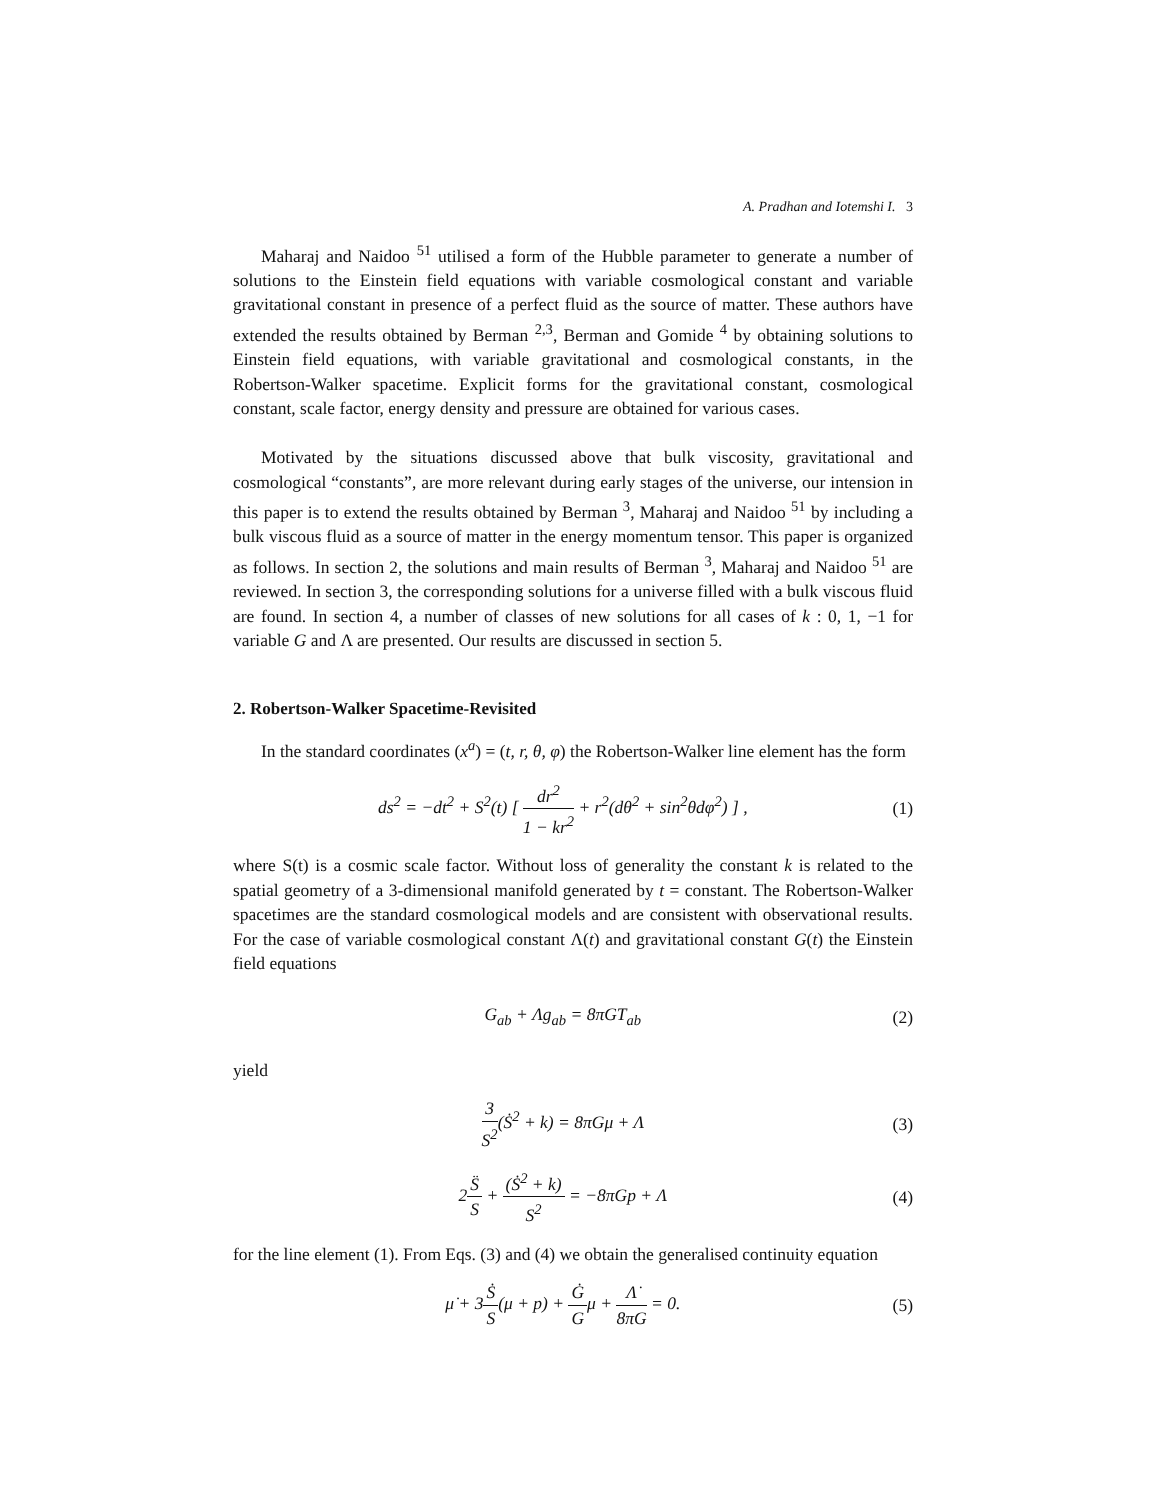A. Pradhan and Iotemshi I. 3
Maharaj and Naidoo <sup>51</sup> utilised a form of the Hubble parameter to generate a number of solutions to the Einstein field equations with variable cosmological constant and variable gravitational constant in presence of a perfect fluid as the source of matter. These authors have extended the results obtained by Berman <sup>2,3</sup>, Berman and Gomide <sup>4</sup> by obtaining solutions to Einstein field equations, with variable gravitational and cosmological constants, in the Robertson-Walker spacetime. Explicit forms for the gravitational constant, cosmological constant, scale factor, energy density and pressure are obtained for various cases.
Motivated by the situations discussed above that bulk viscosity, gravitational and cosmological “constants”, are more relevant during early stages of the universe, our intension in this paper is to extend the results obtained by Berman <sup>3</sup>, Maharaj and Naidoo <sup>51</sup> by including a bulk viscous fluid as a source of matter in the energy momentum tensor. This paper is organized as follows. In section 2, the solutions and main results of Berman <sup>3</sup>, Maharaj and Naidoo <sup>51</sup> are reviewed. In section 3, the corresponding solutions for a universe filled with a bulk viscous fluid are found. In section 4, a number of classes of new solutions for all cases of k : 0, 1, −1 for variable G and Λ are presented. Our results are discussed in section 5.
2. Robertson-Walker Spacetime-Revisited
In the standard coordinates (x<sup>a</sup>) = (t, r, θ, φ) the Robertson-Walker line element has the form
ds<sup>2</sup> = −dt<sup>2</sup> + S<sup>2</sup>(t) [ dr<sup>2</sup> 1 − kr<sup>2</sup> + r<sup>2</sup>(dθ<sup>2</sup> + sin<sup>2</sup>θdφ<sup>2</sup>) ] , (1)
where S(t) is a cosmic scale factor. Without loss of generality the constant k is related to the spatial geometry of a 3-dimensional manifold generated by t = constant. The Robertson-Walker spacetimes are the standard cosmological models and are consistent with observational results. For the case of variable cosmological constant Λ(t) and gravitational constant G(t) the Einstein field equations
G<sub>ab</sub> + Λg<sub>ab</sub> = 8πGT<sub>ab</sub> (2)
yield
3 S<sup>2</sup>(Ṡ<sup>2</sup> + k) = 8πGμ + Λ (3)
2S̈ S + (Ṡ<sup>2</sup> + k) S<sup>2</sup> = −8πGp + Λ (4)
for the line element (1). From Eqs. (3) and (4) we obtain the generalised continuity equation
μ̇ + 3Ṡ S(μ + p) + Ġ Gμ + Λ̇ 8πG = 0. (5)